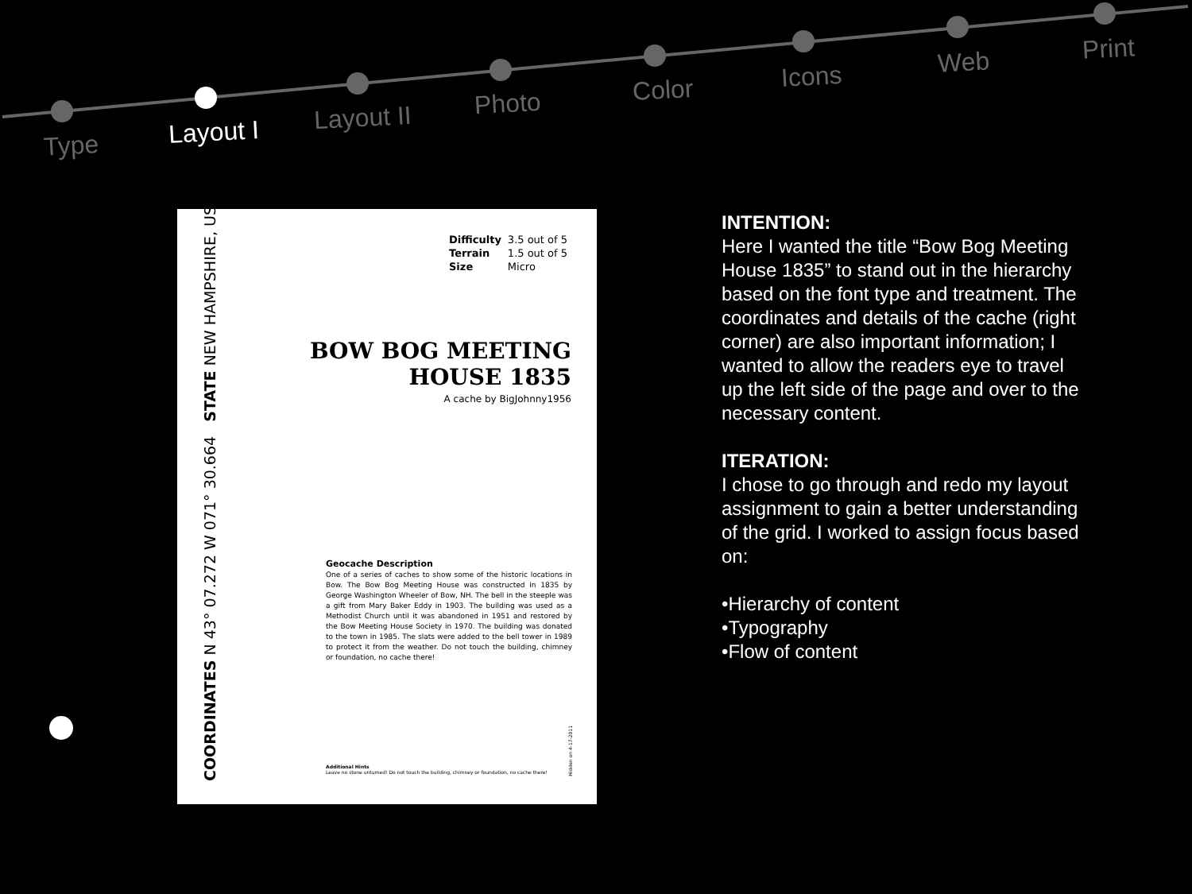Type Layout I Layout II Photo Color Icons Web Print
COORDINATES N 43° 07.272 W 071° 30.664 STATE NEW HAMPSHIRE, USA
| Difficulty | 3.5 out of 5 |
| Terrain | 1.5 out of 5 |
| Size | Micro |
BOW BOG MEETING
HOUSE 1835
A cache by BigJohnny1956
Geocache Description
One of a series of caches to show some of the historic locations in Bow. The Bow Bog Meeting House was constructed in 1835 by George Washington Wheeler of Bow, NH. The bell in the steeple was a gift from Mary Baker Eddy in 1903. The building was used as a Methodist Church until it was abandoned in 1951 and restored by the Bow Meeting House Society in 1970. The building was donated to the town in 1985. The slats were added to the bell tower in 1989 to protect it from the weather. Do not touch the building, chimney or foundation, no cache there!
Additional Hints
Leave no stone unturned! Do not touch the building, chimney or foundation, no cache there!
Hidden on 4-17-2011
INTENTION:
Here I wanted the title “Bow Bog Meeting House 1835” to stand out in the hierarchy based on the font type and treatment. The coordinates and details of the cache (right corner) are also important information; I wanted to allow the readers eye to travel up the left side of the page and over to the necessary content.
ITERATION:
I chose to go through and redo my layout assignment to gain a better understanding of the grid. I worked to assign focus based on:
•Hierarchy of content
•Typography
•Flow of content